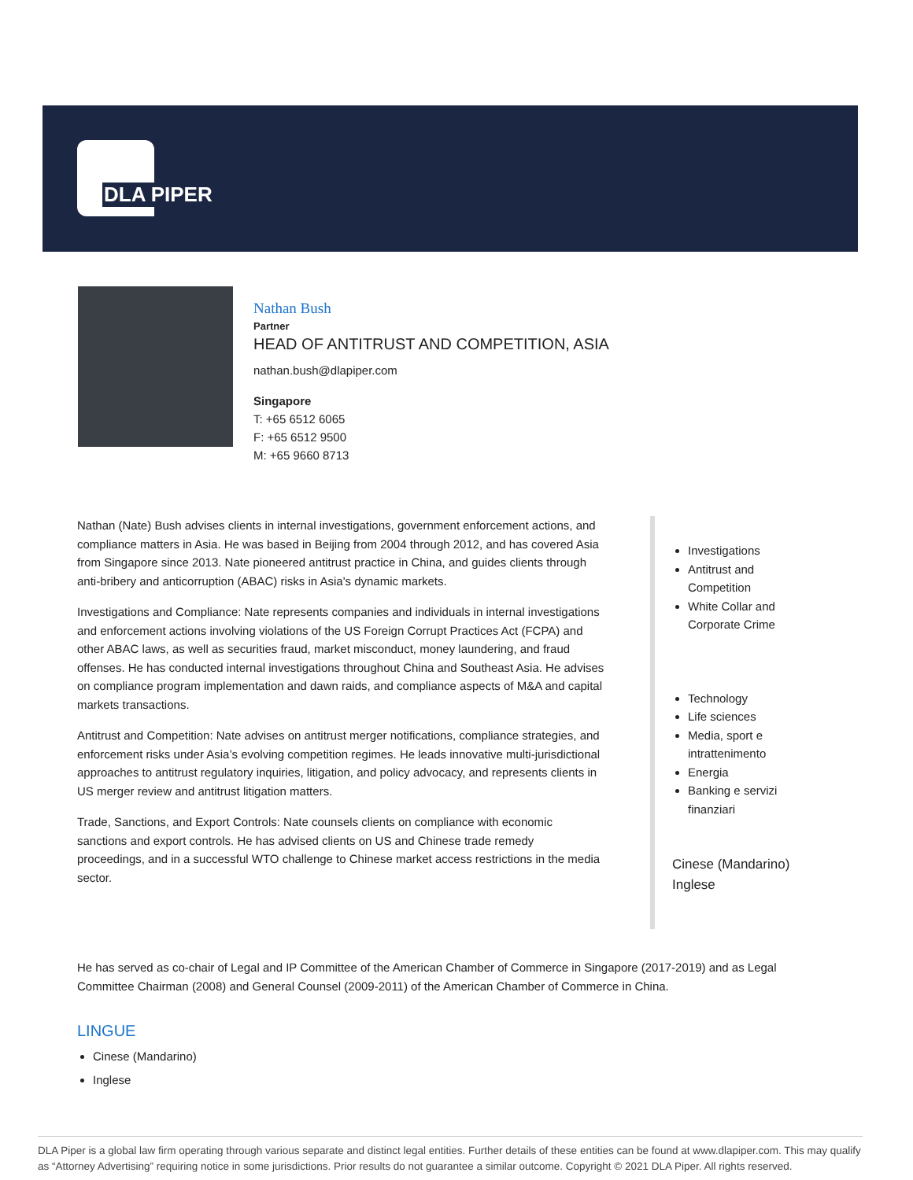DLA PIPER
Nathan Bush
Partner
HEAD OF ANTITRUST AND COMPETITION, ASIA
nathan.bush@dlapiper.com
Singapore
T: +65 6512 6065
F: +65 6512 9500
M: +65 9660 8713
Nathan (Nate) Bush advises clients in internal investigations, government enforcement actions, and compliance matters in Asia. He was based in Beijing from 2004 through 2012, and has covered Asia from Singapore since 2013. Nate pioneered antitrust practice in China, and guides clients through anti-bribery and anticorruption (ABAC) risks in Asia's dynamic markets.
Investigations and Compliance: Nate represents companies and individuals in internal investigations and enforcement actions involving violations of the US Foreign Corrupt Practices Act (FCPA) and other ABAC laws, as well as securities fraud, market misconduct, money laundering, and fraud offenses. He has conducted internal investigations throughout China and Southeast Asia. He advises on compliance program implementation and dawn raids, and compliance aspects of M&A and capital markets transactions.
Antitrust and Competition: Nate advises on antitrust merger notifications, compliance strategies, and enforcement risks under Asia’s evolving competition regimes. He leads innovative multi-jurisdictional approaches to antitrust regulatory inquiries, litigation, and policy advocacy, and represents clients in US merger review and antitrust litigation matters.
Trade, Sanctions, and Export Controls: Nate counsels clients on compliance with economic sanctions and export controls. He has advised clients on US and Chinese trade remedy proceedings, and in a successful WTO challenge to Chinese market access restrictions in the media sector.
Investigations
Antitrust and Competition
White Collar and Corporate Crime
Technology
Life sciences
Media, sport e intrattenimento
Energia
Banking e servizi finanziari
Cinese (Mandarino)
Inglese
He has served as co-chair of Legal and IP Committee of the American Chamber of Commerce in Singapore (2017-2019) and as Legal Committee Chairman (2008) and General Counsel (2009-2011) of the American Chamber of Commerce in China.
LINGUE
Cinese (Mandarino)
Inglese
DLA Piper is a global law firm operating through various separate and distinct legal entities. Further details of these entities can be found at www.dlapiper.com. This may qualify as “Attorney Advertising” requiring notice in some jurisdictions. Prior results do not guarantee a similar outcome. Copyright © 2021 DLA Piper. All rights reserved.